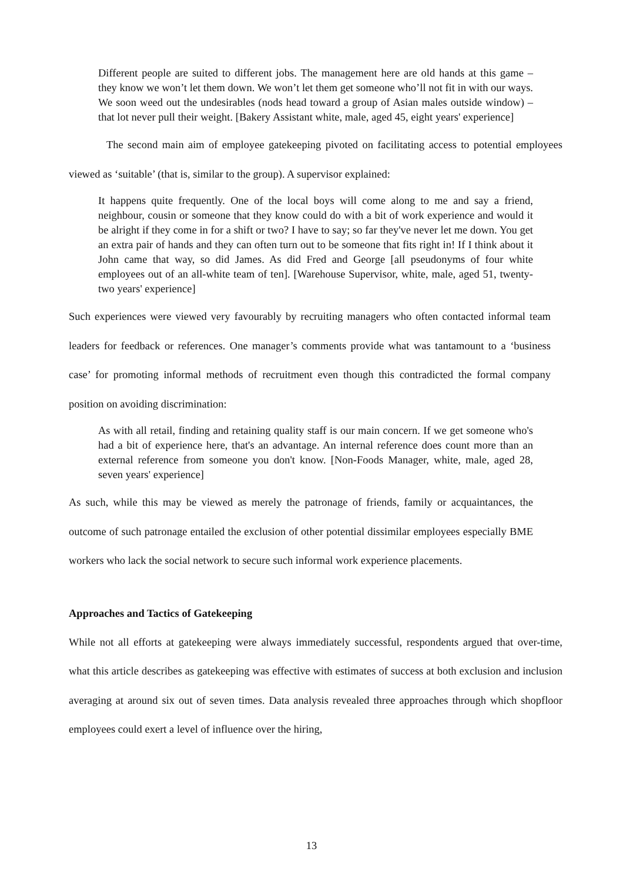Different people are suited to different jobs. The management here are old hands at this game – they know we won’t let them down. We won’t let them get someone who’ll not fit in with our ways. We soon weed out the undesirables (nods head toward a group of Asian males outside window) – that lot never pull their weight. [Bakery Assistant white, male, aged 45, eight years' experience]
The second main aim of employee gatekeeping pivoted on facilitating access to potential employees viewed as ‘suitable’ (that is, similar to the group). A supervisor explained:
It happens quite frequently. One of the local boys will come along to me and say a friend, neighbour, cousin or someone that they know could do with a bit of work experience and would it be alright if they come in for a shift or two? I have to say; so far they've never let me down. You get an extra pair of hands and they can often turn out to be someone that fits right in! If I think about it John came that way, so did James. As did Fred and George [all pseudonyms of four white employees out of an all-white team of ten]. [Warehouse Supervisor, white, male, aged 51, twenty-two years' experience]
Such experiences were viewed very favourably by recruiting managers who often contacted informal team leaders for feedback or references. One manager’s comments provide what was tantamount to a ‘business case’ for promoting informal methods of recruitment even though this contradicted the formal company position on avoiding discrimination:
As with all retail, finding and retaining quality staff is our main concern. If we get someone who's had a bit of experience here, that's an advantage. An internal reference does count more than an external reference from someone you don't know. [Non-Foods Manager, white, male, aged 28, seven years' experience]
As such, while this may be viewed as merely the patronage of friends, family or acquaintances, the outcome of such patronage entailed the exclusion of other potential dissimilar employees especially BME workers who lack the social network to secure such informal work experience placements.
Approaches and Tactics of Gatekeeping
While not all efforts at gatekeeping were always immediately successful, respondents argued that over-time, what this article describes as gatekeeping was effective with estimates of success at both exclusion and inclusion averaging at around six out of seven times. Data analysis revealed three approaches through which shopfloor employees could exert a level of influence over the hiring,
13